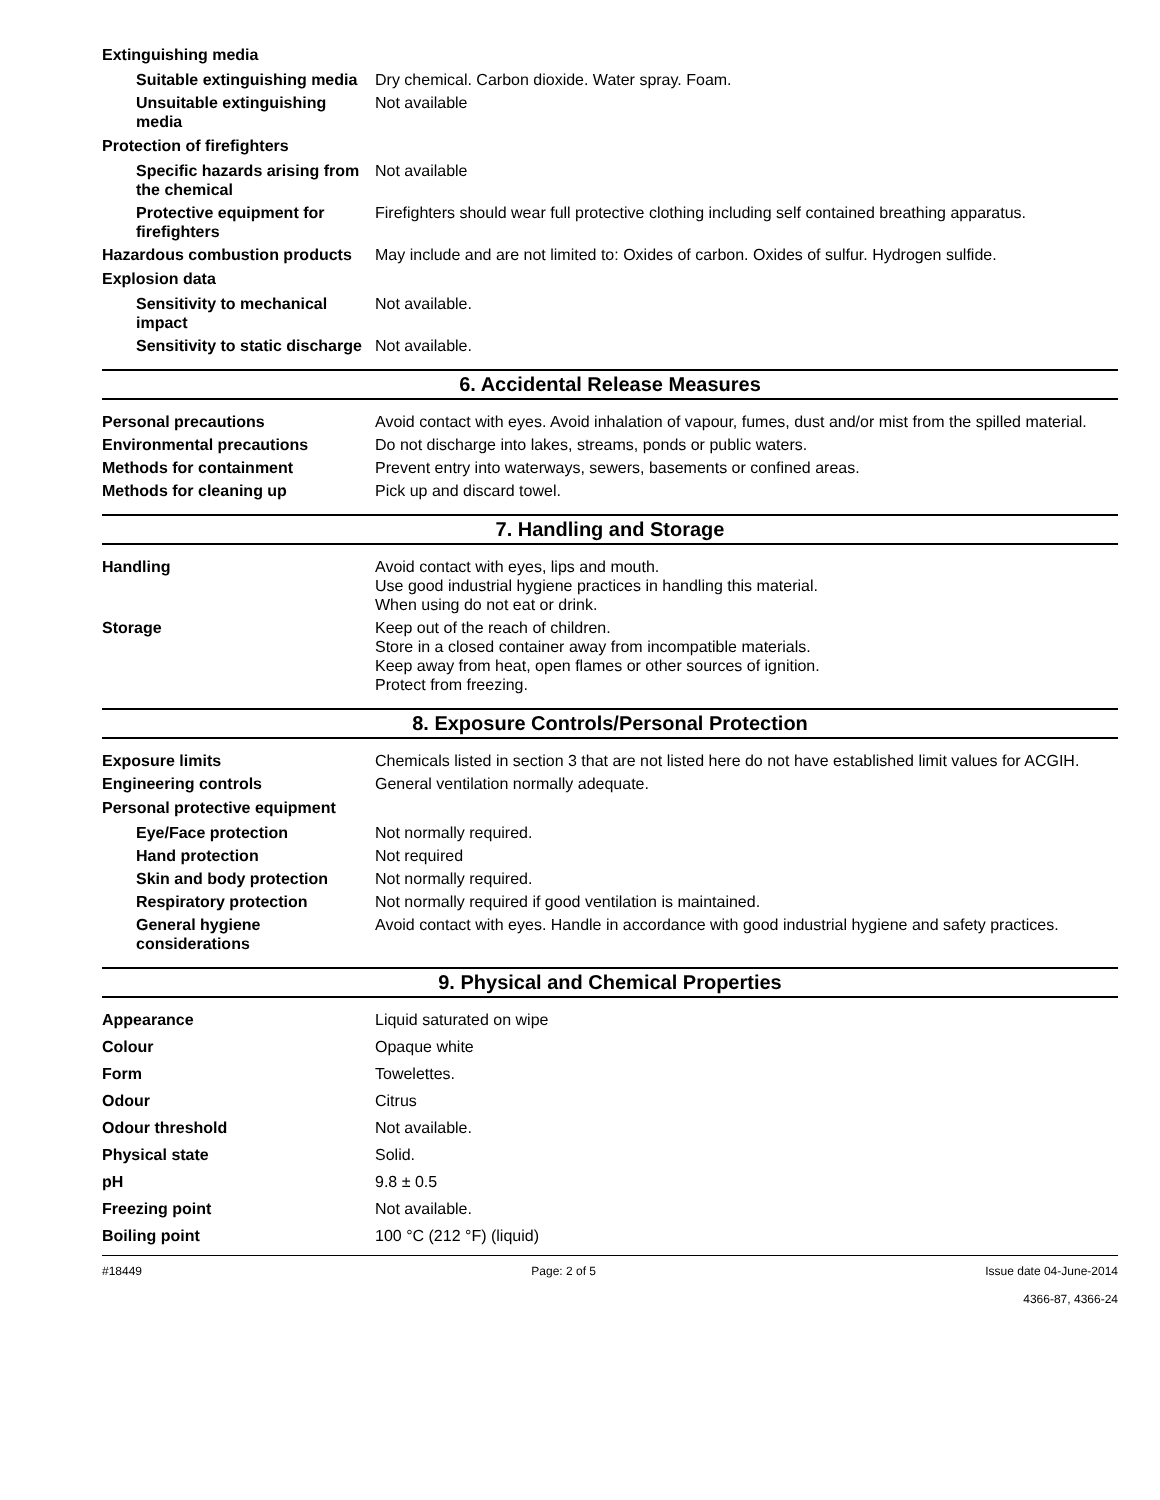Extinguishing media
Suitable extinguishing media
Dry chemical. Carbon dioxide. Water spray. Foam.
Unsuitable extinguishing media
Not available
Protection of firefighters
Specific hazards arising from the chemical
Not available
Protective equipment for firefighters
Firefighters should wear full protective clothing including self contained breathing apparatus.
Hazardous combustion products
May include and are not limited to: Oxides of carbon. Oxides of sulfur. Hydrogen sulfide.
Explosion data
Sensitivity to mechanical impact
Not available.
Sensitivity to static discharge
Not available.
6. Accidental Release Measures
Personal precautions Avoid contact with eyes. Avoid inhalation of vapour, fumes, dust and/or mist from the spilled material.
Environmental precautions Do not discharge into lakes, streams, ponds or public waters.
Methods for containment Prevent entry into waterways, sewers, basements or confined areas.
Methods for cleaning up Pick up and discard towel.
7. Handling and Storage
Handling Avoid contact with eyes, lips and mouth.
Use good industrial hygiene practices in handling this material.
When using do not eat or drink.
Storage Keep out of the reach of children.
Store in a closed container away from incompatible materials.
Keep away from heat, open flames or other sources of ignition.
Protect from freezing.
8. Exposure Controls/Personal Protection
Exposure limits Chemicals listed in section 3 that are not listed here do not have established limit values for ACGIH.
Engineering controls General ventilation normally adequate.
Personal protective equipment
Eye/Face protection Not normally required.
Hand protection Not required
Skin and body protection Not normally required.
Respiratory protection Not normally required if good ventilation is maintained.
General hygiene considerations
Avoid contact with eyes. Handle in accordance with good industrial hygiene and safety practices.
9. Physical and Chemical Properties
Appearance Liquid saturated on wipe
Colour Opaque white
Form Towelettes.
Odour Citrus
Odour threshold Not available.
Physical state Solid.
pH 9.8 ± 0.5
Freezing point Not available.
Boiling point 100 °C (212 °F) (liquid)
#18449 Page: 2 of 5 Issue date 04-June-2014
4366-87, 4366-24